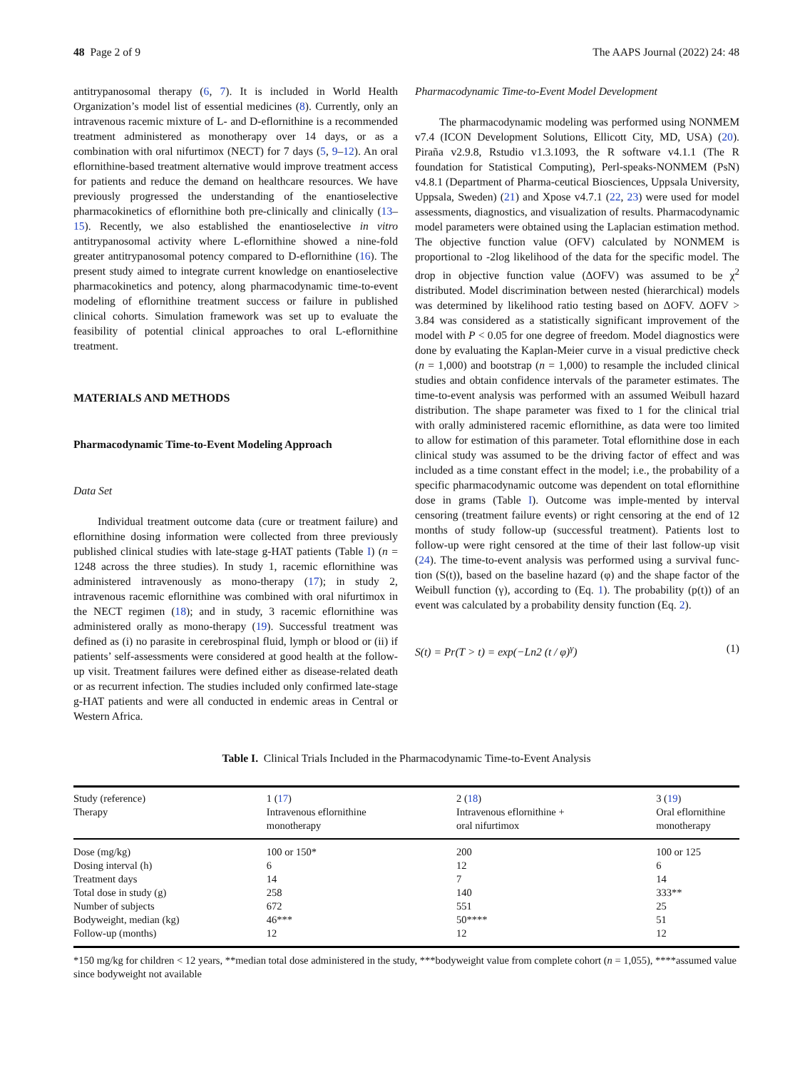48 Page 2 of 9 The AAPS Journal (2022) 24: 48
antitrypanosomal therapy (6, 7). It is included in World Health Organization’s model list of essential medicines (8). Currently, only an intravenous racemic mixture of L- and D-eflornithine is a recommended treatment administered as monotherapy over 14 days, or as a combination with oral nifurtimox (NECT) for 7 days (5, 9–12). An oral eflornithine-based treatment alternative would improve treatment access for patients and reduce the demand on healthcare resources. We have previously progressed the understanding of the enantioselective pharmacokinetics of eflornithine both pre-clinically and clinically (13–15). Recently, we also established the enantioselective in vitro antitrypanosomal activity where L-eflornithine showed a nine-fold greater antitrypanosomal potency compared to D-eflornithine (16). The present study aimed to integrate current knowledge on enantioselective pharmacokinetics and potency, along pharmacodynamic time-to-event modeling of eflornithine treatment success or failure in published clinical cohorts. Simulation framework was set up to evaluate the feasibility of potential clinical approaches to oral L-eflornithine treatment.
MATERIALS AND METHODS
Pharmacodynamic Time-to-Event Modeling Approach
Data Set
Individual treatment outcome data (cure or treatment failure) and eflornithine dosing information were collected from three previously published clinical studies with late-stage g-HAT patients (Table I) (n = 1248 across the three studies). In study 1, racemic eflornithine was administered intravenously as mono-therapy (17); in study 2, intravenous racemic eflornithine was combined with oral nifurtimox in the NECT regimen (18); and in study, 3 racemic eflornithine was administered orally as mono-therapy (19). Successful treatment was defined as (i) no parasite in cerebrospinal fluid, lymph or blood or (ii) if patients’ self-assessments were considered at good health at the follow-up visit. Treatment failures were defined either as disease-related death or as recurrent infection. The studies included only confirmed late-stage g-HAT patients and were all conducted in endemic areas in Central or Western Africa.
Pharmacodynamic Time-to-Event Model Development
The pharmacodynamic modeling was performed using NONMEM v7.4 (ICON Development Solutions, Ellicott City, MD, USA) (20). Piraña v2.9.8, Rstudio v1.3.1093, the R software v4.1.1 (The R foundation for Statistical Computing), Perl-speaks-NONMEM (PsN) v4.8.1 (Department of Pharma-ceutical Biosciences, Uppsala University, Uppsala, Sweden) (21) and Xpose v4.7.1 (22, 23) were used for model assessments, diagnostics, and visualization of results. Pharmacodynamic model parameters were obtained using the Laplacian estimation method. The objective function value (OFV) calculated by NONMEM is proportional to -2log likelihood of the data for the specific model. The drop in objective function value (ΔOFV) was assumed to be χ<sup>2</sup> distributed. Model discrimination between nested (hierarchical) models was determined by likelihood ratio testing based on ΔOFV. ΔOFV > 3.84 was considered as a statistically significant improvement of the model with P < 0.05 for one degree of freedom. Model diagnostics were done by evaluating the Kaplan-Meier curve in a visual predictive check (n = 1,000) and bootstrap (n = 1,000) to resample the included clinical studies and obtain confidence intervals of the parameter estimates. The time-to-event analysis was performed with an assumed Weibull hazard distribution. The shape parameter was fixed to 1 for the clinical trial with orally administered racemic eflornithine, as data were too limited to allow for estimation of this parameter. Total eflornithine dose in each clinical study was assumed to be the driving factor of effect and was included as a time constant effect in the model; i.e., the probability of a specific pharmacodynamic outcome was dependent on total eflornithine dose in grams (Table I). Outcome was imple-mented by interval censoring (treatment failure events) or right censoring at the end of 12 months of study follow-up (successful treatment). Patients lost to follow-up were right censored at the time of their last follow-up visit (24). The time-to-event analysis was performed using a survival func-tion (S(t)), based on the baseline hazard (φ) and the shape factor of the Weibull function (γ), according to (Eq. 1). The probability (p(t)) of an event was calculated by a probability density function (Eq. 2).
S(t) = Pr(T > t) = exp(−Ln2 (t / φ)<sup>γ</sup>) (1)
Table I. Clinical Trials Included in the Pharmacodynamic Time-to-Event Analysis
| Study (reference) Therapy | 1 ( 17 ) Intravenous eflornithine monotherapy | 2 ( 18 ) Intravenous eflornithine + oral nifurtimox | 3 ( 19 ) Oral eflornithine monotherapy |
| --- | --- | --- | --- |
| Dose (mg/kg) | 100 or 150* | 200 | 100 or 125 |
| Dosing interval (h) | 6 | 12 | 6 |
| Treatment days | 14 | 7 | 14 |
| Total dose in study (g) | 258 | 140 | 333** |
| Number of subjects | 672 | 551 | 25 |
| Bodyweight, median (kg) | 46*** | 50**** | 51 |
| Follow-up (months) | 12 | 12 | 12 |
*150 mg/kg for children < 12 years, **median total dose administered in the study, ***bodyweight value from complete cohort (n = 1,055), ****assumed value since bodyweight not available